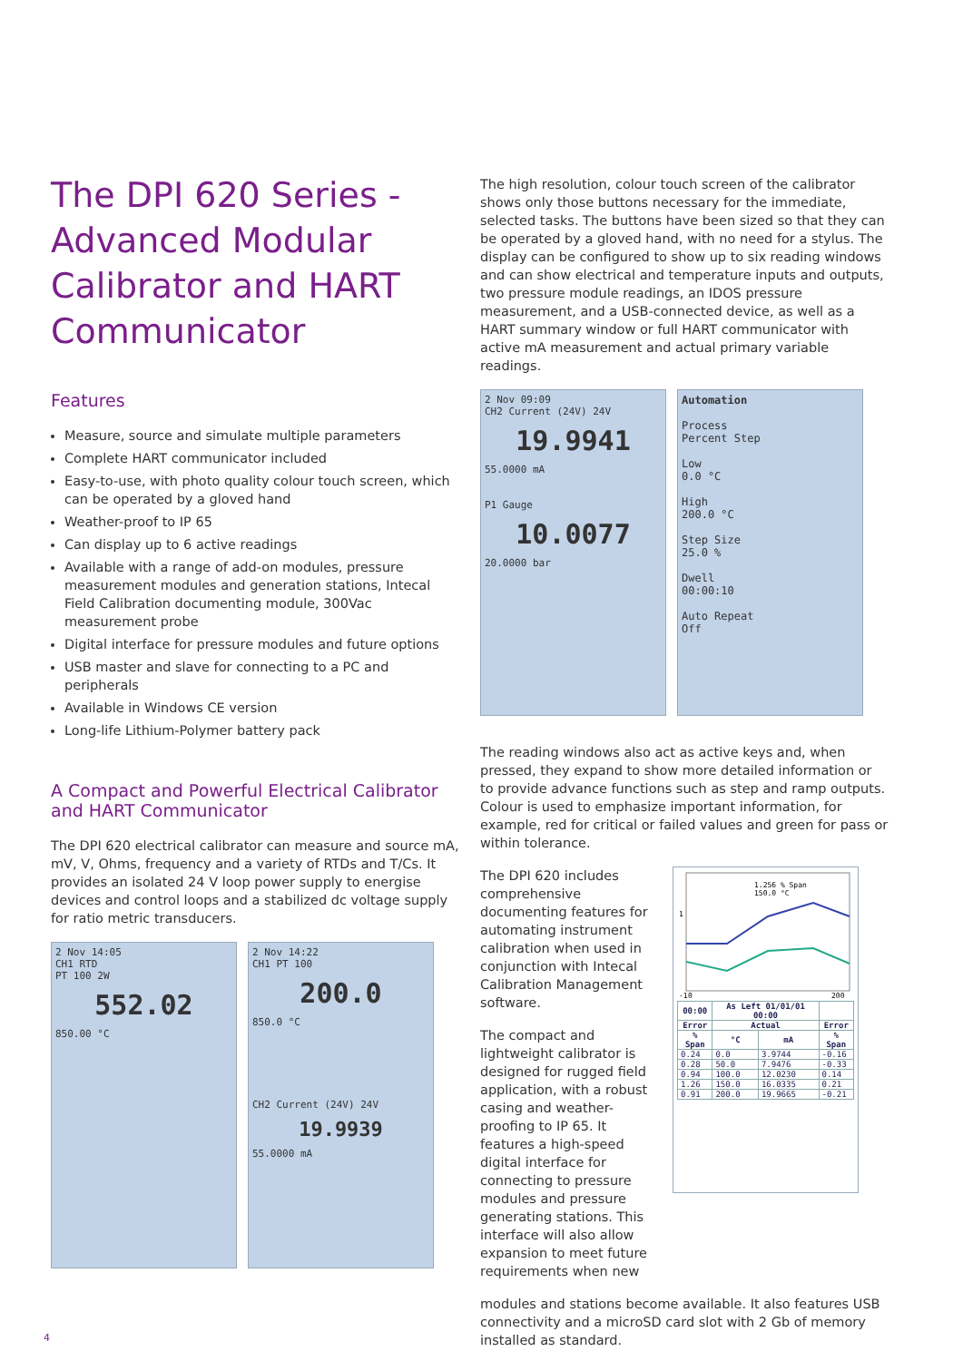The DPI 620 Series - Advanced Modular Calibrator and HART Communicator
Features
Measure, source and simulate multiple parameters
Complete HART communicator included
Easy-to-use, with photo quality colour touch screen, which can be operated by a gloved hand
Weather-proof to IP 65
Can display up to 6 active readings
Available with a range of add-on modules, pressure measurement modules and generation stations, Intecal Field Calibration documenting module, 300Vac measurement probe
Digital interface for pressure modules and future options
USB master and slave for connecting to a PC and peripherals
Available in Windows CE version
Long-life Lithium-Polymer battery pack
A Compact and Powerful Electrical Calibrator and HART Communicator
The DPI 620 electrical calibrator can measure and source mA, mV, V, Ohms, frequency and a variety of RTDs and T/Cs. It provides an isolated 24 V loop power supply to energise devices and control loops and a stabilized dc voltage supply for ratio metric transducers.
2 Nov 14:05
CH1 RTD
PT 100 2W
552.02
850.00 °C
2 Nov 14:22
CH1 PT 100
200.0
850.0 °C
CH2 Current (24V) 24V
19.9939
55.0000 mA
The high resolution, colour touch screen of the calibrator shows only those buttons necessary for the immediate, selected tasks. The buttons have been sized so that they can be operated by a gloved hand, with no need for a stylus. The display can be configured to show up to six reading windows and can show electrical and temperature inputs and outputs, two pressure module readings, an IDOS pressure measurement, and a USB-connected device, as well as a HART summary window or full HART communicator with active mA measurement and actual primary variable readings.
2 Nov 09:09
CH2 Current (24V) 24V
19.9941
55.0000 mA
P1 Gauge
10.0077
20.0000 bar
Automation
Process
Percent Step
Low
0.0 °C
High
200.0 °C
Step Size
25.0 %
Dwell
00:00:10
Auto Repeat
Off
The reading windows also act as active keys and, when pressed, they expand to show more detailed information or to provide advance functions such as step and ramp outputs. Colour is used to emphasize important information, for example, red for critical or failed values and green for pass or within tolerance.
The DPI 620 includes comprehensive documenting features for automating instrument calibration when used in conjunction with Intecal Calibration Management software.
The compact and lightweight calibrator is designed for rugged field application, with a robust casing and weather-proofing to IP 65. It features a high-speed digital interface for connecting to pressure modules and pressure generating stations. This interface will also allow expansion to meet future requirements when new
1.256 % Span
150.0 °C
1
-1
0
200
| 00:00 | As Left 01/01/01 00:00 | | |
| --- | --- | --- | --- |
| Error | Actual | | Error |
| % Span | °C | mA | % Span |
| 0.24 | 0.0 | 3.9744 | -0.16 |
| 0.28 | 50.0 | 7.9476 | -0.33 |
| 0.94 | 100.0 | 12.0230 | 0.14 |
| 1.26 | 150.0 | 16.0335 | 0.21 |
| 0.91 | 200.0 | 19.9665 | -0.21 |
modules and stations become available. It also features USB connectivity and a microSD card slot with 2 Gb of memory installed as standard.
4